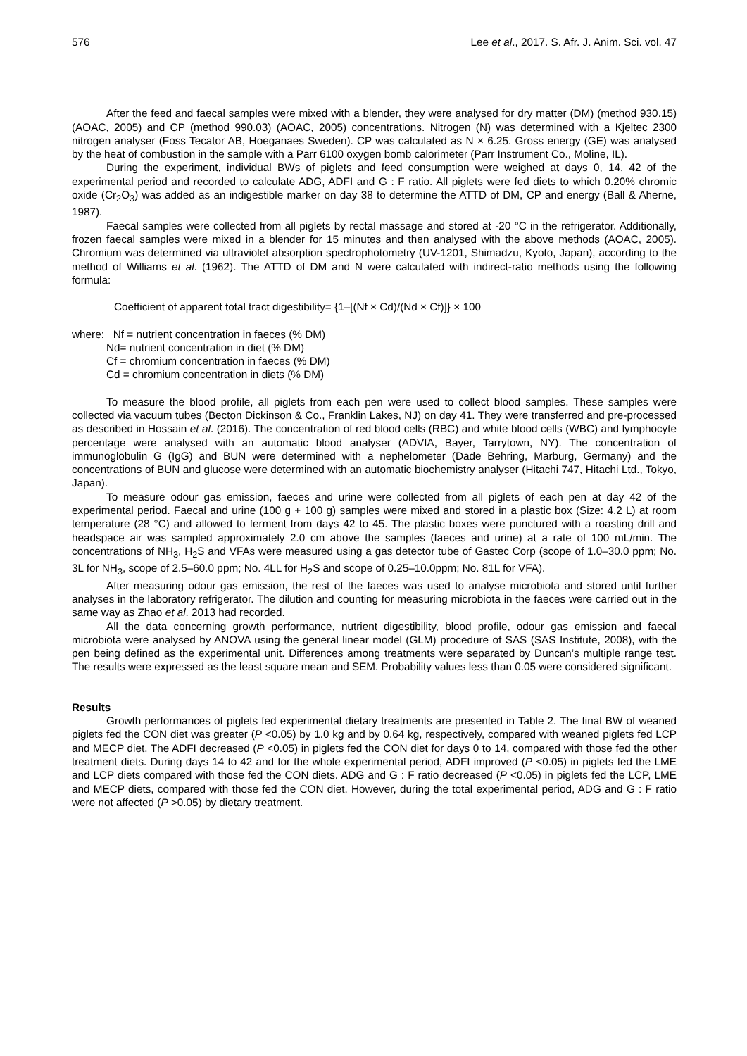576 Lee et al., 2017. S. Afr. J. Anim. Sci. vol. 47
After the feed and faecal samples were mixed with a blender, they were analysed for dry matter (DM) (method 930.15) (AOAC, 2005) and CP (method 990.03) (AOAC, 2005) concentrations. Nitrogen (N) was determined with a Kjeltec 2300 nitrogen analyser (Foss Tecator AB, Hoeganaes Sweden). CP was calculated as N × 6.25. Gross energy (GE) was analysed by the heat of combustion in the sample with a Parr 6100 oxygen bomb calorimeter (Parr Instrument Co., Moline, IL).
During the experiment, individual BWs of piglets and feed consumption were weighed at days 0, 14, 42 of the experimental period and recorded to calculate ADG, ADFI and G : F ratio. All piglets were fed diets to which 0.20% chromic oxide (Cr<sub>2</sub>O<sub>3</sub>) was added as an indigestible marker on day 38 to determine the ATTD of DM, CP and energy (Ball & Aherne, 1987).
Faecal samples were collected from all piglets by rectal massage and stored at -20 °C in the refrigerator. Additionally, frozen faecal samples were mixed in a blender for 15 minutes and then analysed with the above methods (AOAC, 2005). Chromium was determined via ultraviolet absorption spectrophotometry (UV-1201, Shimadzu, Kyoto, Japan), according to the method of Williams et al. (1962). The ATTD of DM and N were calculated with indirect-ratio methods using the following formula:
Coefficient of apparent total tract digestibility= {1–[(Nf × Cd)/(Nd × Cf)]} × 100
where: Nf = nutrient concentration in faeces (% DM)
Nd= nutrient concentration in diet (% DM)
Cf = chromium concentration in faeces (% DM)
Cd = chromium concentration in diets (% DM)
To measure the blood profile, all piglets from each pen were used to collect blood samples. These samples were collected via vacuum tubes (Becton Dickinson & Co., Franklin Lakes, NJ) on day 41. They were transferred and pre-processed as described in Hossain et al. (2016). The concentration of red blood cells (RBC) and white blood cells (WBC) and lymphocyte percentage were analysed with an automatic blood analyser (ADVIA, Bayer, Tarrytown, NY). The concentration of immunoglobulin G (IgG) and BUN were determined with a nephelometer (Dade Behring, Marburg, Germany) and the concentrations of BUN and glucose were determined with an automatic biochemistry analyser (Hitachi 747, Hitachi Ltd., Tokyo, Japan).
To measure odour gas emission, faeces and urine were collected from all piglets of each pen at day 42 of the experimental period. Faecal and urine (100 g + 100 g) samples were mixed and stored in a plastic box (Size: 4.2 L) at room temperature (28 °C) and allowed to ferment from days 42 to 45. The plastic boxes were punctured with a roasting drill and headspace air was sampled approximately 2.0 cm above the samples (faeces and urine) at a rate of 100 mL/min. The concentrations of NH<sub>3</sub>, H<sub>2</sub>S and VFAs were measured using a gas detector tube of Gastec Corp (scope of 1.0–30.0 ppm; No. 3L for NH<sub>3</sub>, scope of 2.5–60.0 ppm; No. 4LL for H<sub>2</sub>S and scope of 0.25–10.0ppm; No. 81L for VFA).
After measuring odour gas emission, the rest of the faeces was used to analyse microbiota and stored until further analyses in the laboratory refrigerator. The dilution and counting for measuring microbiota in the faeces were carried out in the same way as Zhao et al. 2013 had recorded.
All the data concerning growth performance, nutrient digestibility, blood profile, odour gas emission and faecal microbiota were analysed by ANOVA using the general linear model (GLM) procedure of SAS (SAS Institute, 2008), with the pen being defined as the experimental unit. Differences among treatments were separated by Duncan’s multiple range test. The results were expressed as the least square mean and SEM. Probability values less than 0.05 were considered significant.
Results
Growth performances of piglets fed experimental dietary treatments are presented in Table 2. The final BW of weaned piglets fed the CON diet was greater (P <0.05) by 1.0 kg and by 0.64 kg, respectively, compared with weaned piglets fed LCP and MECP diet. The ADFI decreased (P <0.05) in piglets fed the CON diet for days 0 to 14, compared with those fed the other treatment diets. During days 14 to 42 and for the whole experimental period, ADFI improved (P <0.05) in piglets fed the LME and LCP diets compared with those fed the CON diets. ADG and G : F ratio decreased (P <0.05) in piglets fed the LCP, LME and MECP diets, compared with those fed the CON diet. However, during the total experimental period, ADG and G : F ratio were not affected (P >0.05) by dietary treatment.